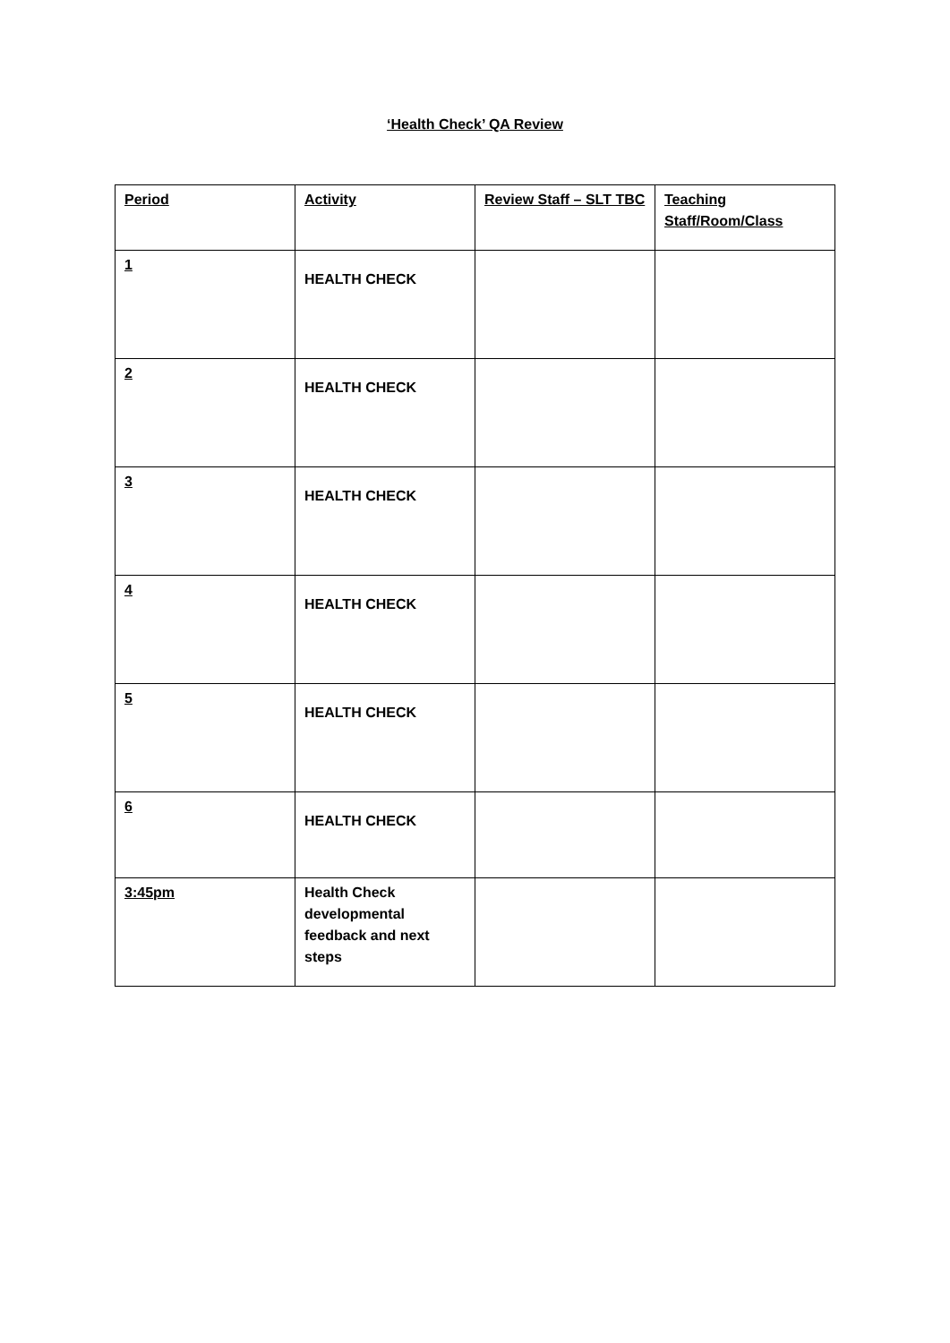‘Health Check’ QA Review
| Period | Activity | Review Staff – SLT TBC | Teaching Staff/Room/Class |
| --- | --- | --- | --- |
| 1 | HEALTH CHECK | | |
| 2 | HEALTH CHECK | | |
| 3 | HEALTH CHECK | | |
| 4 | HEALTH CHECK | | |
| 5 | HEALTH CHECK | | |
| 6 | HEALTH CHECK | | |
| 3:45pm | Health Check developmental feedback and next steps | | |